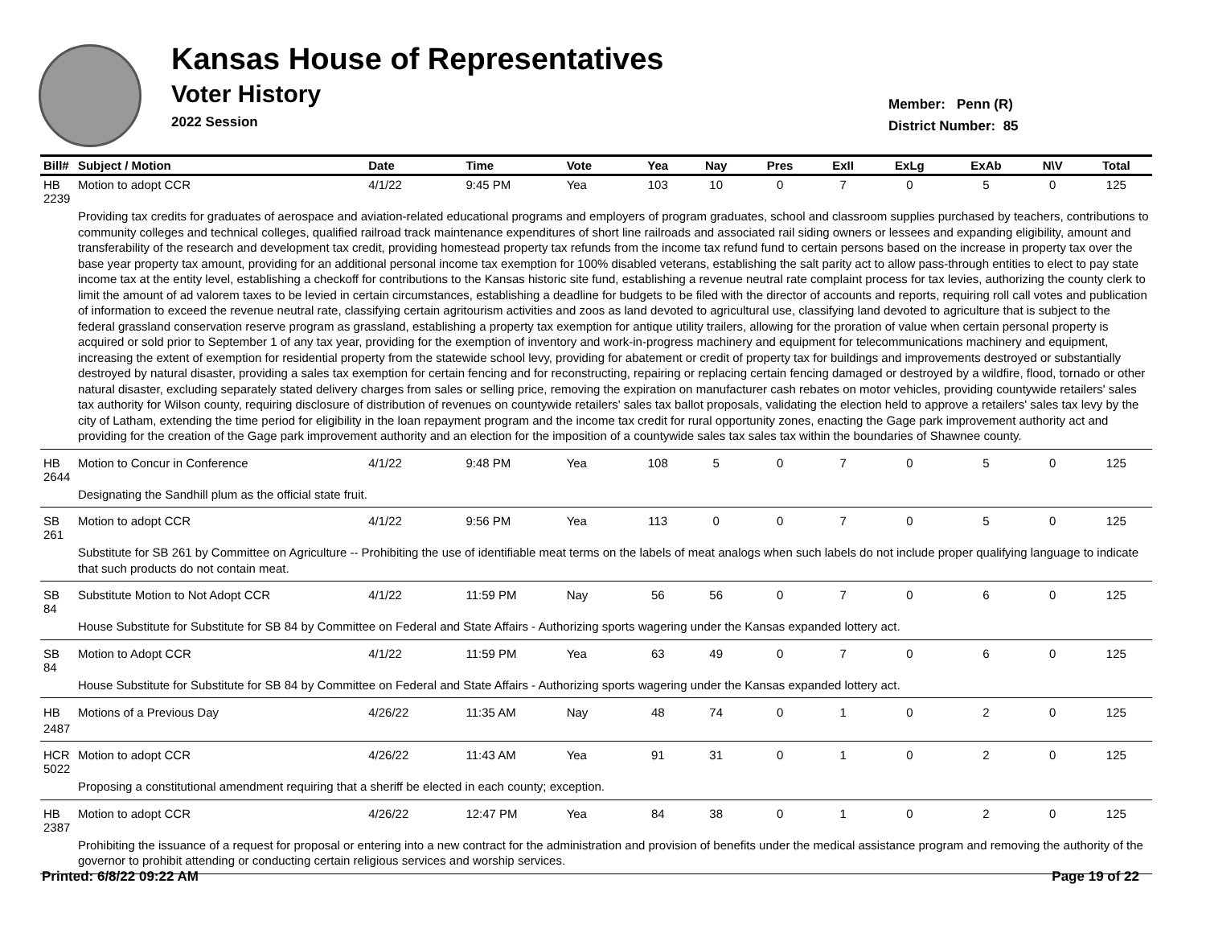Kansas House of Representatives
Voter History
2022 Session
Member: Penn (R)
District Number: 85
| Bill# | Subject / Motion | Date | Time | Vote | Yea | Nay | Pres | ExII | ExLg | ExAb | N\V | Total |
| --- | --- | --- | --- | --- | --- | --- | --- | --- | --- | --- | --- | --- |
| HB 2239 | Motion to adopt CCR | 4/1/22 | 9:45 PM | Yea | 103 | 10 | 0 | 7 | 0 | 5 | 0 | 125 |
| | Providing tax credits for graduates of aerospace and aviation-related educational programs and employers of program graduates, school and classroom supplies purchased by teachers, contributions to community colleges and technical colleges, qualified railroad track maintenance expenditures of short line railroads and associated rail siding owners or lessees and expanding eligibility, amount and transferability of the research and development tax credit, providing homestead property tax refunds from the income tax refund fund to certain persons based on the increase in property tax over the base year property tax amount, providing for an additional personal income tax exemption for 100% disabled veterans, establishing the salt parity act to allow pass-through entities to elect to pay state income tax at the entity level, establishing a checkoff for contributions to the Kansas historic site fund, establishing a revenue neutral rate complaint process for tax levies, authorizing the county clerk to limit the amount of ad valorem taxes to be levied in certain circumstances, establishing a deadline for budgets to be filed with the director of accounts and reports, requiring roll call votes and publication of information to exceed the revenue neutral rate, classifying certain agritourism activities and zoos as land devoted to agricultural use, classifying land devoted to agriculture that is subject to the federal grassland conservation reserve program as grassland, establishing a property tax exemption for antique utility trailers, allowing for the proration of value when certain personal property is acquired or sold prior to September 1 of any tax year, providing for the exemption of inventory and work-in-progress machinery and equipment for telecommunications machinery and equipment, increasing the extent of exemption for residential property from the statewide school levy, providing for abatement or credit of property tax for buildings and improvements destroyed or substantially destroyed by natural disaster, providing a sales tax exemption for certain fencing and for reconstructing, repairing or replacing certain fencing damaged or destroyed by a wildfire, flood, tornado or other natural disaster, excluding separately stated delivery charges from sales or selling price, removing the expiration on manufacturer cash rebates on motor vehicles, providing countywide retailers' sales tax authority for Wilson county, requiring disclosure of distribution of revenues on countywide retailers' sales tax ballot proposals, validating the election held to approve a retailers' sales tax levy by the city of Latham, extending the time period for eligibility in the loan repayment program and the income tax credit for rural opportunity zones, enacting the Gage park improvement authority act and providing for the creation of the Gage park improvement authority and an election for the imposition of a countywide sales tax sales tax within the boundaries of Shawnee county. | | | | | | | | | | | |
| HB 2644 | Motion to Concur in Conference | 4/1/22 | 9:48 PM | Yea | 108 | 5 | 0 | 7 | 0 | 5 | 0 | 125 |
| | Designating the Sandhill plum as the official state fruit. | | | | | | | | | | | |
| SB 261 | Motion to adopt CCR | 4/1/22 | 9:56 PM | Yea | 113 | 0 | 0 | 7 | 0 | 5 | 0 | 125 |
| | Substitute for SB 261 by Committee on Agriculture -- Prohibiting the use of identifiable meat terms on the labels of meat analogs when such labels do not include proper qualifying language to indicate that such products do not contain meat. | | | | | | | | | | | |
| SB 84 | Substitute Motion to Not Adopt CCR | 4/1/22 | 11:59 PM | Nay | 56 | 56 | 0 | 7 | 0 | 6 | 0 | 125 |
| | House Substitute for Substitute for SB 84 by Committee on Federal and State Affairs - Authorizing sports wagering under the Kansas expanded lottery act. | | | | | | | | | | | |
| SB 84 | Motion to Adopt CCR | 4/1/22 | 11:59 PM | Yea | 63 | 49 | 0 | 7 | 0 | 6 | 0 | 125 |
| | House Substitute for Substitute for SB 84 by Committee on Federal and State Affairs - Authorizing sports wagering under the Kansas expanded lottery act. | | | | | | | | | | | |
| HB 2487 | Motions of a Previous Day | 4/26/22 | 11:35 AM | Nay | 48 | 74 | 0 | 1 | 0 | 2 | 0 | 125 |
| HCR 5022 | Motion to adopt CCR | 4/26/22 | 11:43 AM | Yea | 91 | 31 | 0 | 1 | 0 | 2 | 0 | 125 |
| | Proposing a constitutional amendment requiring that a sheriff be elected in each county; exception. | | | | | | | | | | | |
| HB 2387 | Motion to adopt CCR | 4/26/22 | 12:47 PM | Yea | 84 | 38 | 0 | 1 | 0 | 2 | 0 | 125 |
| | Prohibiting the issuance of a request for proposal or entering into a new contract for the administration and provision of benefits under the medical assistance program and removing the authority of the governor to prohibit attending or conducting certain religious services and worship services. | | | | | | | | | | | |
Printed: 6/8/22 09:22 AM Page 19 of 22